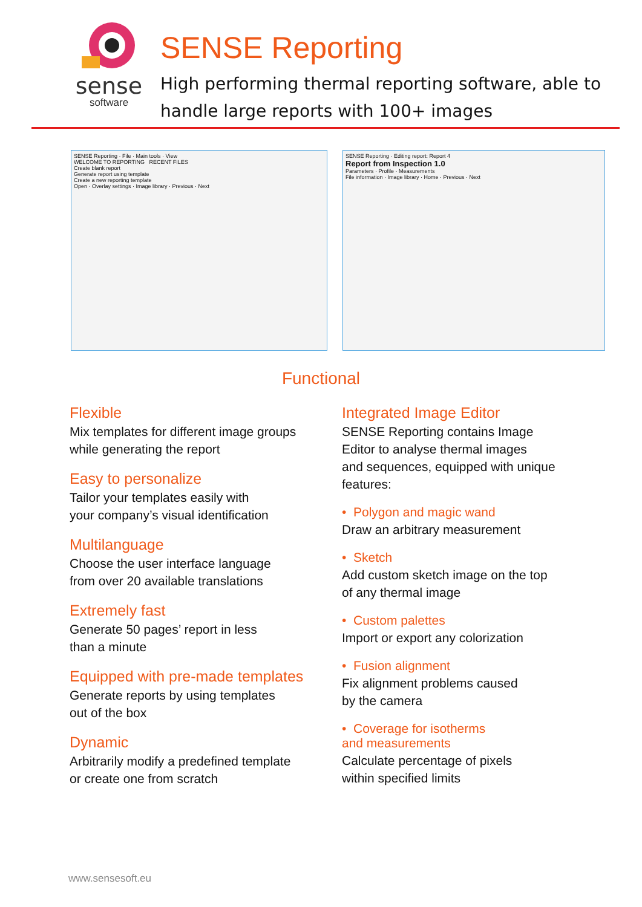sense
software
SENSE Reporting
High performing thermal reporting software, able to
handle large reports with 100+ images
SENSE Reporting · File · Main tools · View
WELCOME TO REPORTING RECENT FILES
Create blank report
Generate report using template
Create a new reporting template
Open · Overlay settings · Image library · Previous · Next
SENSE Reporting · Editing report: Report 4
Report from Inspection 1.0
Parameters · Profile · Measurements
File information · Image library · Home · Previous · Next
Functional
Flexible
Mix templates for different image groups
while generating the report
Easy to personalize
Tailor your templates easily with
your company’s visual identification
Multilanguage
Choose the user interface language
from over 20 available translations
Extremely fast
Generate 50 pages’ report in less
than a minute
Equipped with pre-made templates
Generate reports by using templates
out of the box
Dynamic
Arbitrarily modify a predefined template
or create one from scratch
Integrated Image Editor
SENSE Reporting contains Image
Editor to analyse thermal images
and sequences, equipped with unique
features:
• Polygon and magic wand
Draw an arbitrary measurement
• Sketch
Add custom sketch image on the top
of any thermal image
• Custom palettes
Import or export any colorization
• Fusion alignment
Fix alignment problems caused
by the camera
• Coverage for isotherms
and measurements
Calculate percentage of pixels
within specified limits
www.sensesoft.eu